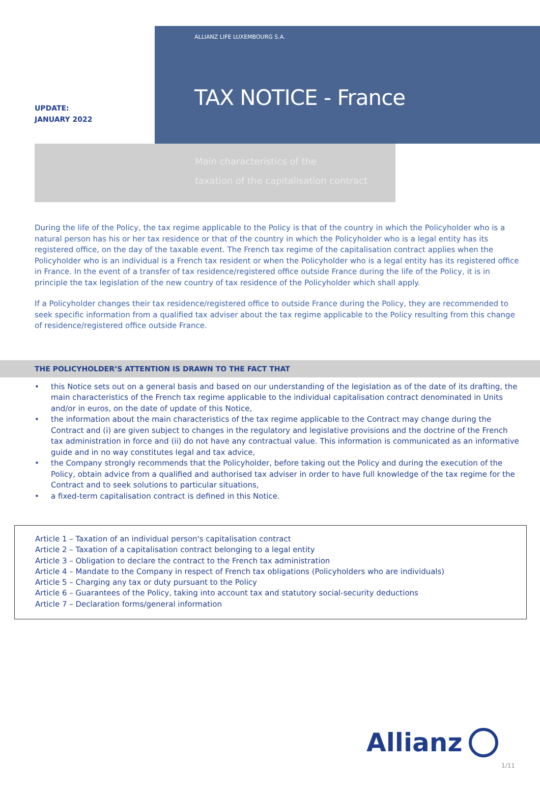UPDATE:
JANUARY 2022
ALLIANZ LIFE LUXEMBOURG S.A.
TAX NOTICE - France
Main characteristics of the
taxation of the capitalisation contract
During the life of the Policy, the tax regime applicable to the Policy is that of the country in which the Policyholder who is a natural person has his or her tax residence or that of the country in which the Policyholder who is a legal entity has its registered office, on the day of the taxable event. The French tax regime of the capitalisation contract applies when the Policyholder who is an individual is a French tax resident or when the Policyholder who is a legal entity has its registered office in France. In the event of a transfer of tax residence/registered office outside France during the life of the Policy, it is in principle the tax legislation of the new country of tax residence of the Policyholder which shall apply.
If a Policyholder changes their tax residence/registered office to outside France during the Policy, they are recommended to seek specific information from a qualified tax adviser about the tax regime applicable to the Policy resulting from this change of residence/registered office outside France.
THE POLICYHOLDER’S ATTENTION IS DRAWN TO THE FACT THAT
• this Notice sets out on a general basis and based on our understanding of the legislation as of the date of its drafting, the main characteristics of the French tax regime applicable to the individual capitalisation contract denominated in Units and/or in euros, on the date of update of this Notice,
• the information about the main characteristics of the tax regime applicable to the Contract may change during the Contract and (i) are given subject to changes in the regulatory and legislative provisions and the doctrine of the French tax administration in force and (ii) do not have any contractual value. This information is communicated as an informative guide and in no way constitutes legal and tax advice,
• the Company strongly recommends that the Policyholder, before taking out the Policy and during the execution of the Policy, obtain advice from a qualified and authorised tax adviser in order to have full knowledge of the tax regime for the Contract and to seek solutions to particular situations,
• a fixed-term capitalisation contract is defined in this Notice.
Article 1 – Taxation of an individual person's capitalisation contract
Article 2 – Taxation of a capitalisation contract belonging to a legal entity
Article 3 – Obligation to declare the contract to the French tax administration
Article 4 – Mandate to the Company in respect of French tax obligations (Policyholders who are individuals)
Article 5 – Charging any tax or duty pursuant to the Policy
Article 6 – Guarantees of the Policy, taking into account tax and statutory social-security deductions
Article 7 – Declaration forms/general information
Allianz
1/11